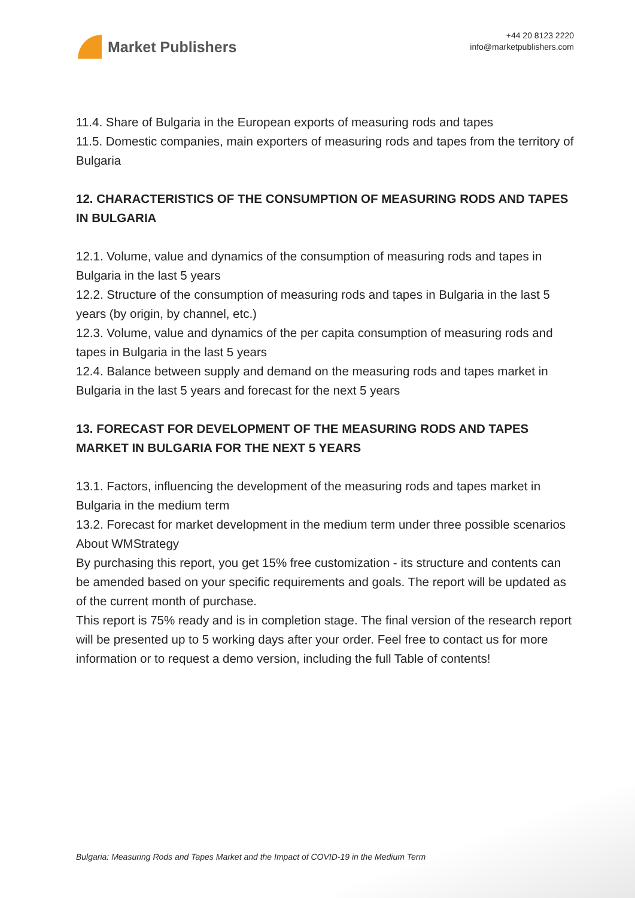Market Publishers
+44 20 8123 2220
info@marketpublishers.com
11.4. Share of Bulgaria in the European exports of measuring rods and tapes
11.5. Domestic companies, main exporters of measuring rods and tapes from the territory of Bulgaria
12. CHARACTERISTICS OF THE CONSUMPTION OF MEASURING RODS AND TAPES IN BULGARIA
12.1. Volume, value and dynamics of the consumption of measuring rods and tapes in Bulgaria in the last 5 years
12.2. Structure of the consumption of measuring rods and tapes in Bulgaria in the last 5 years (by origin, by channel, etc.)
12.3. Volume, value and dynamics of the per capita consumption of measuring rods and tapes in Bulgaria in the last 5 years
12.4. Balance between supply and demand on the measuring rods and tapes market in Bulgaria in the last 5 years and forecast for the next 5 years
13. FORECAST FOR DEVELOPMENT OF THE MEASURING RODS AND TAPES MARKET IN BULGARIA FOR THE NEXT 5 YEARS
13.1. Factors, influencing the development of the measuring rods and tapes market in Bulgaria in the medium term
13.2. Forecast for market development in the medium term under three possible scenarios
About WMStrategy
By purchasing this report, you get 15% free customization - its structure and contents can be amended based on your specific requirements and goals. The report will be updated as of the current month of purchase.
This report is 75% ready and is in completion stage. The final version of the research report will be presented up to 5 working days after your order. Feel free to contact us for more information or to request a demo version, including the full Table of contents!
Bulgaria: Measuring Rods and Tapes Market and the Impact of COVID-19 in the Medium Term